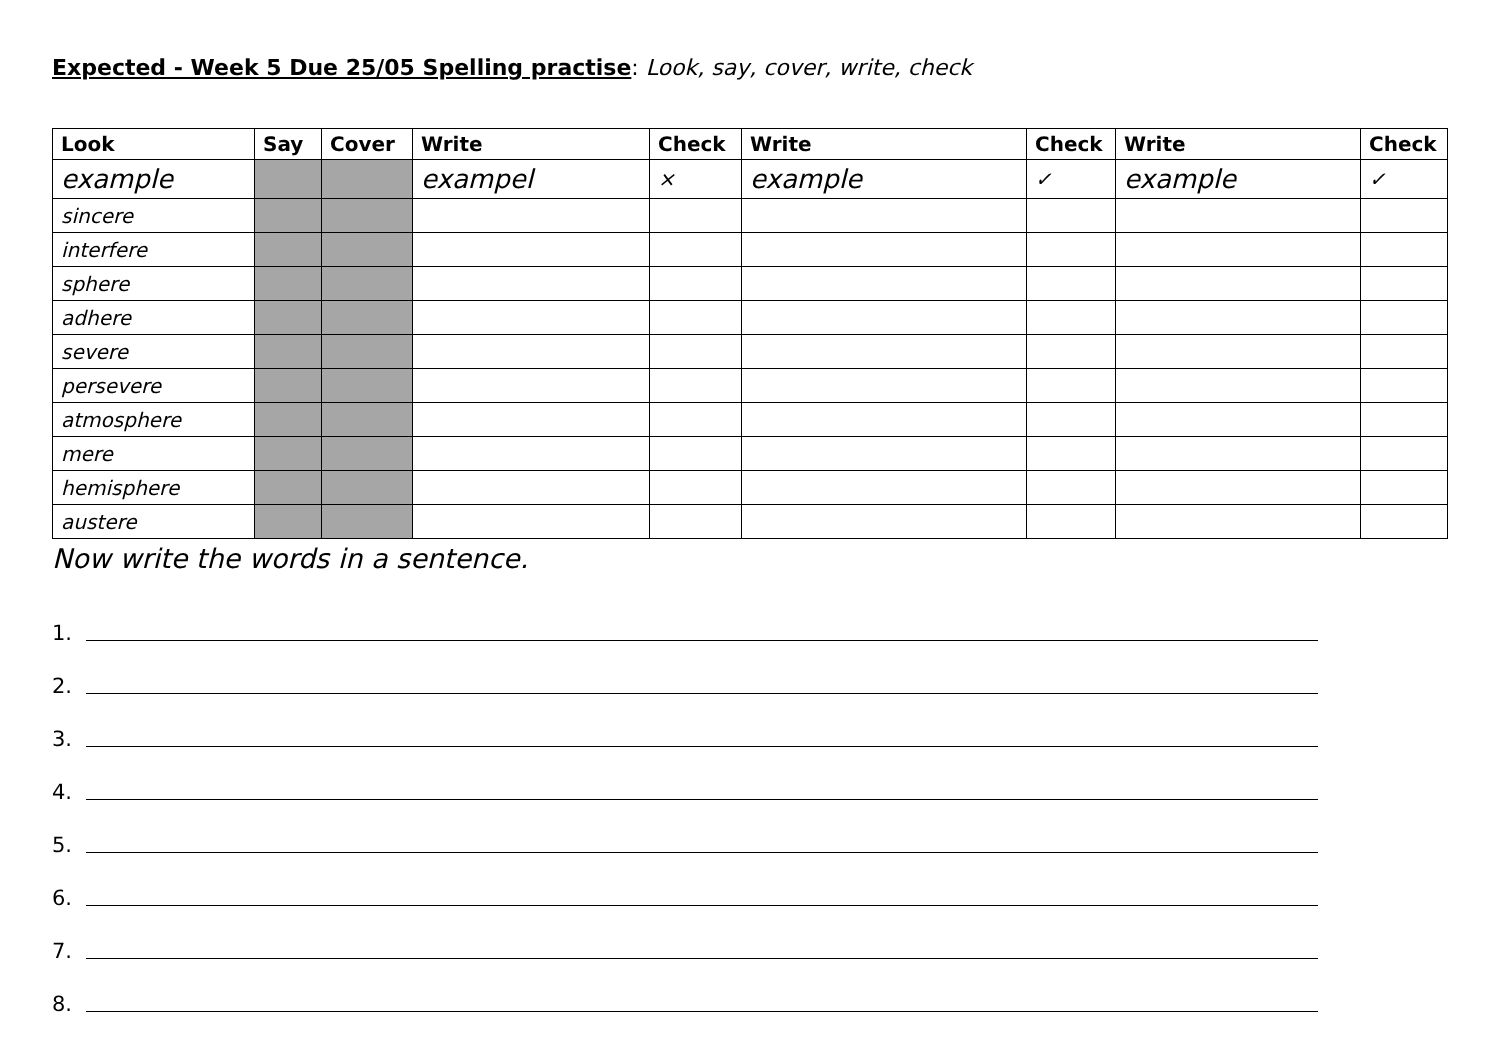Expected - Week 5 Due 25/05 Spelling practise: Look, say, cover, write, check
| Look | Say | Cover | Write | Check | Write | Check | Write | Check |
| --- | --- | --- | --- | --- | --- | --- | --- | --- |
| example | | | exampel | × | example | ✓ | example | ✓ |
| sincere | | | | | | | | |
| interfere | | | | | | | | |
| sphere | | | | | | | | |
| adhere | | | | | | | | |
| severe | | | | | | | | |
| persevere | | | | | | | | |
| atmosphere | | | | | | | | |
| mere | | | | | | | | |
| hemisphere | | | | | | | | |
| austere | | | | | | | | |
Now write the words in a sentence.
1.
2.
3.
4.
5.
6.
7.
8.